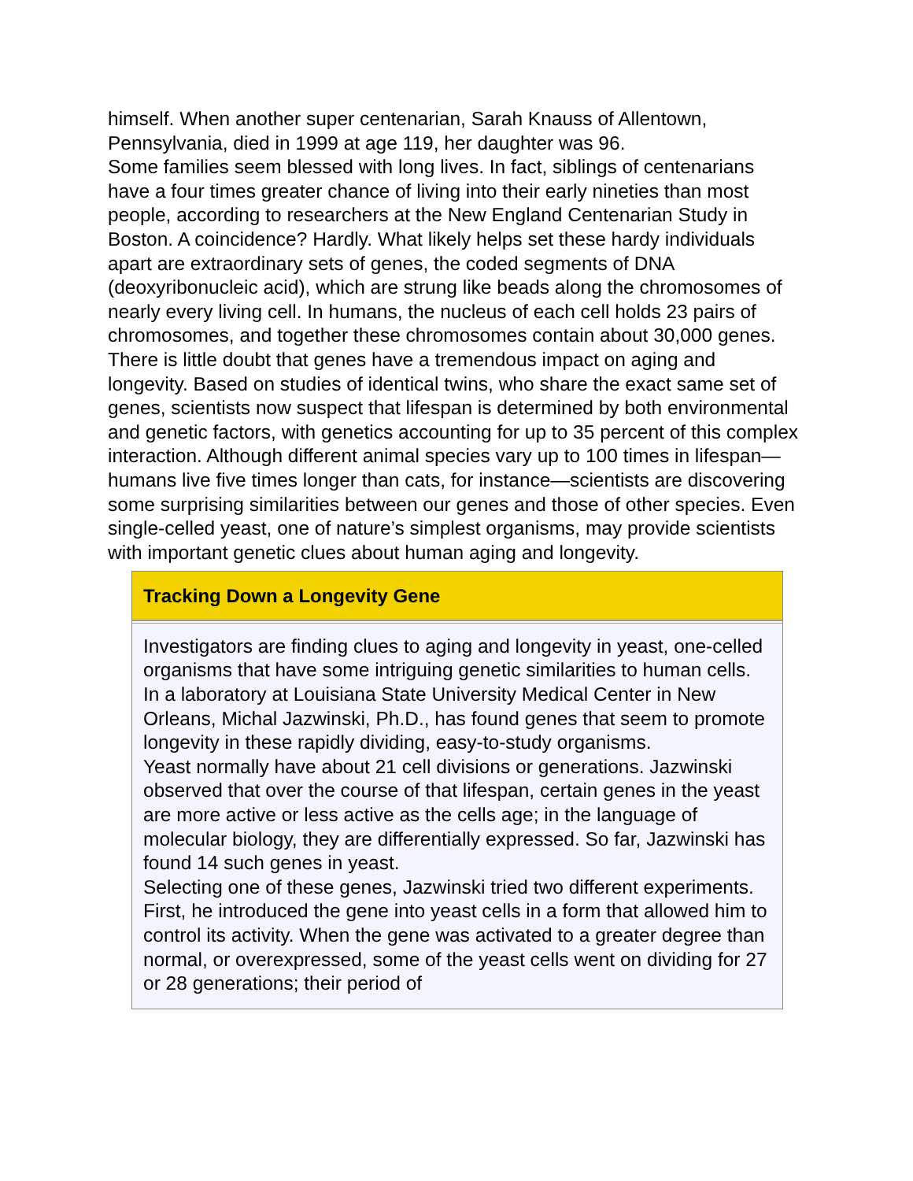himself. When another super centenarian, Sarah Knauss of Allentown, Pennsylvania, died in 1999 at age 119, her daughter was 96.
Some families seem blessed with long lives. In fact, siblings of centenarians have a four times greater chance of living into their early nineties than most people, according to researchers at the New England Centenarian Study in Boston. A coincidence? Hardly. What likely helps set these hardy individuals apart are extraordinary sets of genes, the coded segments of DNA (deoxyribonucleic acid), which are strung like beads along the chromosomes of nearly every living cell. In humans, the nucleus of each cell holds 23 pairs of chromosomes, and together these chromosomes contain about 30,000 genes.
There is little doubt that genes have a tremendous impact on aging and longevity. Based on studies of identical twins, who share the exact same set of genes, scientists now suspect that lifespan is determined by both environmental and genetic factors, with genetics accounting for up to 35 percent of this complex interaction. Although different animal species vary up to 100 times in lifespan—humans live five times longer than cats, for instance—scientists are discovering some surprising similarities between our genes and those of other species. Even single-celled yeast, one of nature’s simplest organisms, may provide scientists with important genetic clues about human aging and longevity.
Tracking Down a Longevity Gene
Investigators are finding clues to aging and longevity in yeast, one-celled organisms that have some intriguing genetic similarities to human cells. In a laboratory at Louisiana State University Medical Center in New Orleans, Michal Jazwinski, Ph.D., has found genes that seem to promote longevity in these rapidly dividing, easy-to-study organisms.
Yeast normally have about 21 cell divisions or generations. Jazwinski observed that over the course of that lifespan, certain genes in the yeast are more active or less active as the cells age; in the language of molecular biology, they are differentially expressed. So far, Jazwinski has found 14 such genes in yeast.
Selecting one of these genes, Jazwinski tried two different experiments. First, he introduced the gene into yeast cells in a form that allowed him to control its activity. When the gene was activated to a greater degree than normal, or overexpressed, some of the yeast cells went on dividing for 27 or 28 generations; their period of